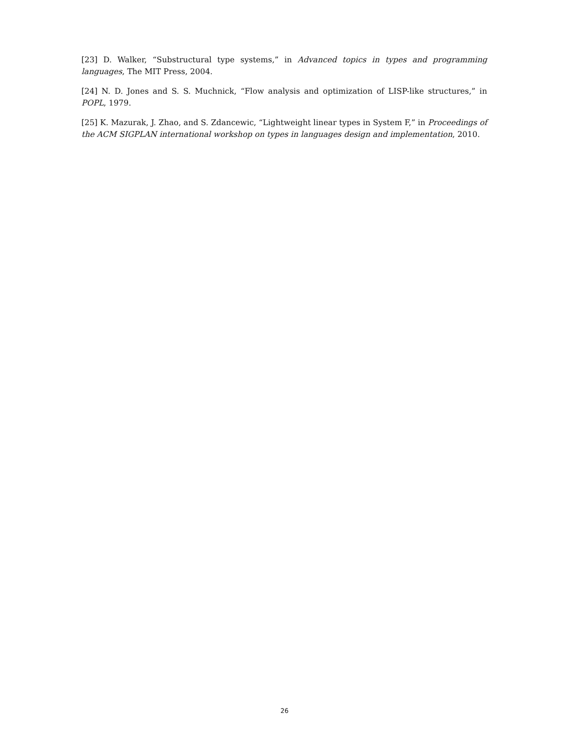[23] D. Walker, “Substructural type systems,” in Advanced topics in types and programming languages, The MIT Press, 2004.
[24] N. D. Jones and S. S. Muchnick, “Flow analysis and optimization of LISP-like structures,” in POPL, 1979.
[25] K. Mazurak, J. Zhao, and S. Zdancewic, “Lightweight linear types in System F,” in Proceedings of the ACM SIGPLAN international workshop on types in languages design and implementation, 2010.
26